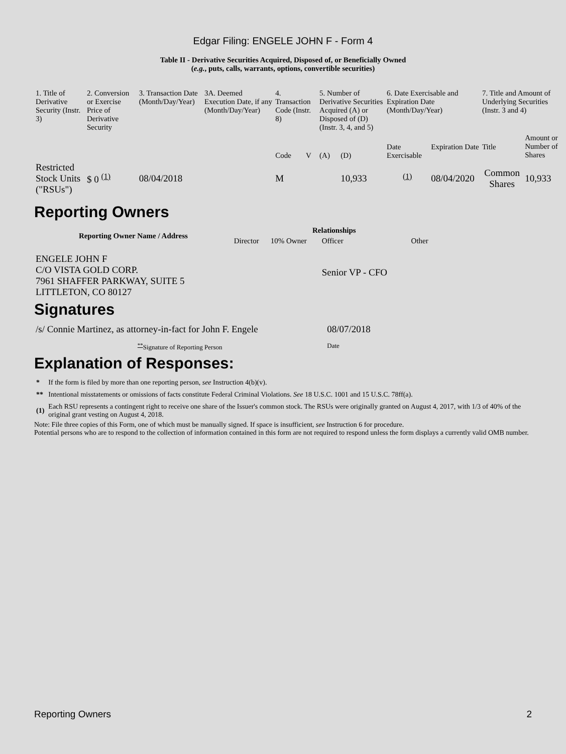Edgar Filing: ENGELE JOHN F - Form 4
Table II - Derivative Securities Acquired, Disposed of, or Beneficially Owned
(e.g., puts, calls, warrants, options, convertible securities)
| 1. Title of Derivative Security (Instr. 3) | 2. Conversion or Exercise Price of Derivative Security | 3. Transaction Date (Month/Day/Year) | 3A. Deemed Execution Date, if any (Month/Day/Year) | 4. Transaction Code (Instr. 8) | | 5. Number of Derivative Securities Acquired (A) or Disposed of (D) (Instr. 3, 4, and 5) | | 6. Date Exercisable and Expiration Date (Month/Day/Year) | | 7. Title and Amount of Underlying Securities (Instr. 3 and 4) | |
| | | | | Code | V | (A) | (D) | Date Exercisable | Expiration Date | Title | Amount or Number of Shares |
| Restricted Stock Units ("RSUs") | $ 0 <sup>(1)</sup> | 08/04/2018 | | M | | | 10,933 | <sup>(1)</sup> | 08/04/2020 | Common Shares | 10,933 |
Reporting Owners
| Reporting Owner Name / Address | Relationships | | | |
| --- | --- | --- | --- | --- |
| | Director | 10% Owner | Officer | Other |
| ENGELE JOHN F C/O VISTA GOLD CORP. 7961 SHAFFER PARKWAY, SUITE 5 LITTLETON, CO 80127 | | | Senior VP - CFO | |
Signatures
| /s/ Connie Martinez, as attorney-in-fact for John F. Engele | 08/07/2018 |
| <sup>**</sup> Signature of Reporting Person | Date |
Explanation of Responses:
| * | If the form is filed by more than one reporting person, see Instruction 4(b)(v). |
| ** | Intentional misstatements or omissions of facts constitute Federal Criminal Violations. See 18 U.S.C. 1001 and 15 U.S.C. 78ff(a). |
| (1) | Each RSU represents a contingent right to receive one share of the Issuer's common stock. The RSUs were originally granted on August 4, 2017, with 1/3 of 40% of the original grant vesting on August 4, 2018. |
Note: File three copies of this Form, one of which must be manually signed. If space is insufficient, see Instruction 6 for procedure.
Potential persons who are to respond to the collection of information contained in this form are not required to respond unless the form displays a currently valid OMB number.
Reporting Owners 2